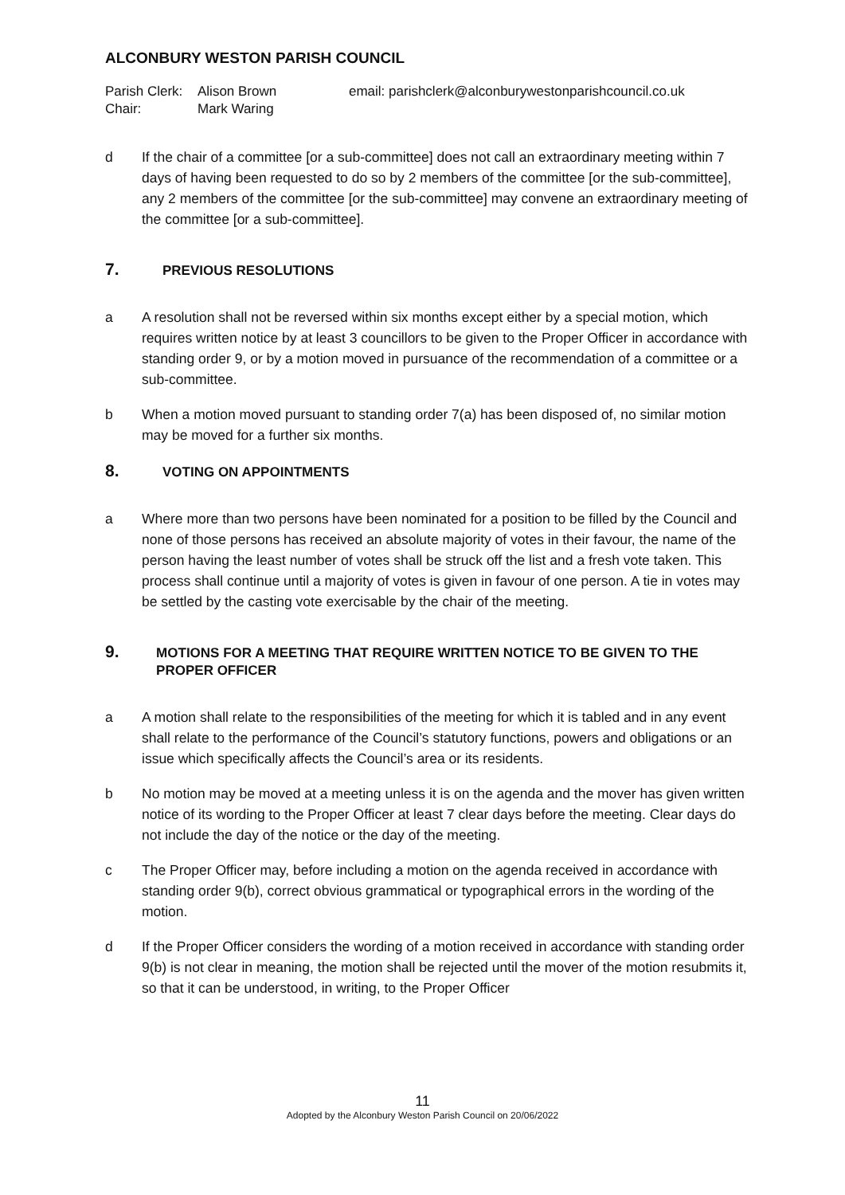ALCONBURY WESTON PARISH COUNCIL
Parish Clerk: Alison Brown email: parishclerk@alconburywestonparishcouncil.co.uk Chair: Mark Waring
d If the chair of a committee [or a sub-committee] does not call an extraordinary meeting within 7 days of having been requested to do so by 2 members of the committee [or the sub-committee], any 2 members of the committee [or the sub-committee] may convene an extraordinary meeting of the committee [or a sub-committee].
7. PREVIOUS RESOLUTIONS
a A resolution shall not be reversed within six months except either by a special motion, which requires written notice by at least 3 councillors to be given to the Proper Officer in accordance with standing order 9, or by a motion moved in pursuance of the recommendation of a committee or a sub-committee.
b When a motion moved pursuant to standing order 7(a) has been disposed of, no similar motion may be moved for a further six months.
8. VOTING ON APPOINTMENTS
a Where more than two persons have been nominated for a position to be filled by the Council and none of those persons has received an absolute majority of votes in their favour, the name of the person having the least number of votes shall be struck off the list and a fresh vote taken. This process shall continue until a majority of votes is given in favour of one person. A tie in votes may be settled by the casting vote exercisable by the chair of the meeting.
9. MOTIONS FOR A MEETING THAT REQUIRE WRITTEN NOTICE TO BE GIVEN TO THE PROPER OFFICER
a A motion shall relate to the responsibilities of the meeting for which it is tabled and in any event shall relate to the performance of the Council’s statutory functions, powers and obligations or an issue which specifically affects the Council’s area or its residents.
b No motion may be moved at a meeting unless it is on the agenda and the mover has given written notice of its wording to the Proper Officer at least 7 clear days before the meeting. Clear days do not include the day of the notice or the day of the meeting.
c The Proper Officer may, before including a motion on the agenda received in accordance with standing order 9(b), correct obvious grammatical or typographical errors in the wording of the motion.
d If the Proper Officer considers the wording of a motion received in accordance with standing order 9(b) is not clear in meaning, the motion shall be rejected until the mover of the motion resubmits it, so that it can be understood, in writing, to the Proper Officer
11
Adopted by the Alconbury Weston Parish Council on 20/06/2022